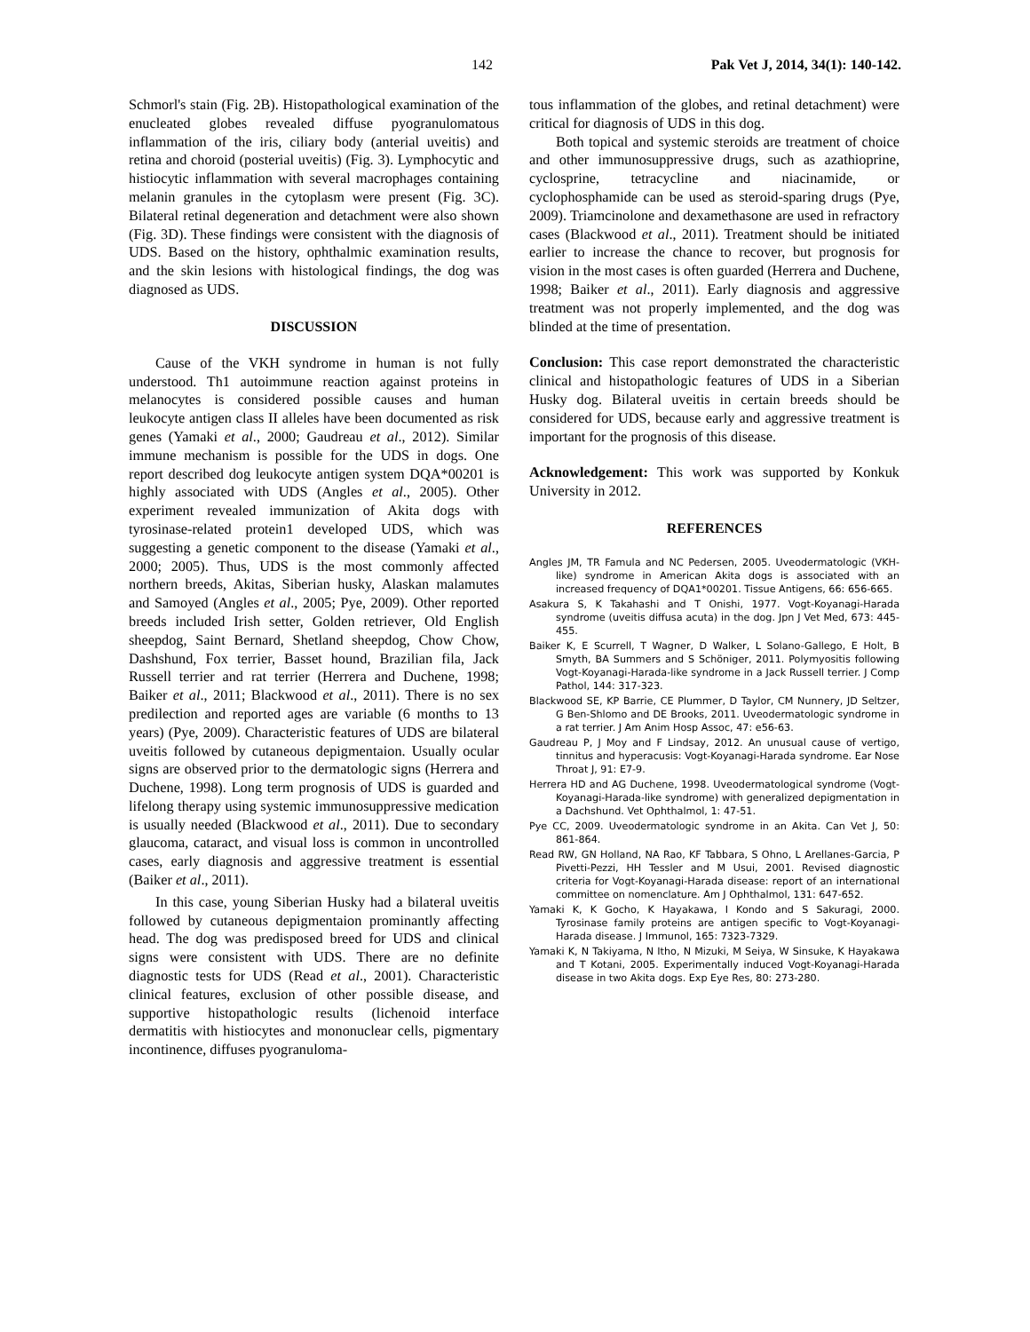142 Pak Vet J, 2014, 34(1): 140-142.
Schmorl's stain (Fig. 2B). Histopathological examination of the enucleated globes revealed diffuse pyogranulomatous inflammation of the iris, ciliary body (anterial uveitis) and retina and choroid (posterial uveitis) (Fig. 3). Lymphocytic and histiocytic inflammation with several macrophages containing melanin granules in the cytoplasm were present (Fig. 3C). Bilateral retinal degeneration and detachment were also shown (Fig. 3D). These findings were consistent with the diagnosis of UDS. Based on the history, ophthalmic examination results, and the skin lesions with histological findings, the dog was diagnosed as UDS.
DISCUSSION
Cause of the VKH syndrome in human is not fully understood. Th1 autoimmune reaction against proteins in melanocytes is considered possible causes and human leukocyte antigen class II alleles have been documented as risk genes (Yamaki et al., 2000; Gaudreau et al., 2012). Similar immune mechanism is possible for the UDS in dogs. One report described dog leukocyte antigen system DQA*00201 is highly associated with UDS (Angles et al., 2005). Other experiment revealed immunization of Akita dogs with tyrosinase-related protein1 developed UDS, which was suggesting a genetic component to the disease (Yamaki et al., 2000; 2005). Thus, UDS is the most commonly affected northern breeds, Akitas, Siberian husky, Alaskan malamutes and Samoyed (Angles et al., 2005; Pye, 2009). Other reported breeds included Irish setter, Golden retriever, Old English sheepdog, Saint Bernard, Shetland sheepdog, Chow Chow, Dashshund, Fox terrier, Basset hound, Brazilian fila, Jack Russell terrier and rat terrier (Herrera and Duchene, 1998; Baiker et al., 2011; Blackwood et al., 2011). There is no sex predilection and reported ages are variable (6 months to 13 years) (Pye, 2009). Characteristic features of UDS are bilateral uveitis followed by cutaneous depigmentaion. Usually ocular signs are observed prior to the dermatologic signs (Herrera and Duchene, 1998). Long term prognosis of UDS is guarded and lifelong therapy using systemic immunosuppressive medication is usually needed (Blackwood et al., 2011). Due to secondary glaucoma, cataract, and visual loss is common in uncontrolled cases, early diagnosis and aggressive treatment is essential (Baiker et al., 2011).
In this case, young Siberian Husky had a bilateral uveitis followed by cutaneous depigmentaion prominantly affecting head. The dog was predisposed breed for UDS and clinical signs were consistent with UDS. There are no definite diagnostic tests for UDS (Read et al., 2001). Characteristic clinical features, exclusion of other possible disease, and supportive histopathologic results (lichenoid interface dermatitis with histiocytes and mononuclear cells, pigmentary incontinence, diffuses pyogranuloma-
tous inflammation of the globes, and retinal detachment) were critical for diagnosis of UDS in this dog.
Both topical and systemic steroids are treatment of choice and other immunosuppressive drugs, such as azathioprine, cyclosprine, tetracycline and niacinamide, or cyclophosphamide can be used as steroid-sparing drugs (Pye, 2009). Triamcinolone and dexamethasone are used in refractory cases (Blackwood et al., 2011). Treatment should be initiated earlier to increase the chance to recover, but prognosis for vision in the most cases is often guarded (Herrera and Duchene, 1998; Baiker et al., 2011). Early diagnosis and aggressive treatment was not properly implemented, and the dog was blinded at the time of presentation.
Conclusion: This case report demonstrated the characteristic clinical and histopathologic features of UDS in a Siberian Husky dog. Bilateral uveitis in certain breeds should be considered for UDS, because early and aggressive treatment is important for the prognosis of this disease.
Acknowledgement: This work was supported by Konkuk University in 2012.
REFERENCES
Angles JM, TR Famula and NC Pedersen, 2005. Uveodermatologic (VKH-like) syndrome in American Akita dogs is associated with an increased frequency of DQA1*00201. Tissue Antigens, 66: 656-665.
Asakura S, K Takahashi and T Onishi, 1977. Vogt-Koyanagi-Harada syndrome (uveitis diffusa acuta) in the dog. Jpn J Vet Med, 673: 445-455.
Baiker K, E Scurrell, T Wagner, D Walker, L Solano-Gallego, E Holt, B Smyth, BA Summers and S Schöniger, 2011. Polymyositis following Vogt-Koyanagi-Harada-like syndrome in a Jack Russell terrier. J Comp Pathol, 144: 317-323.
Blackwood SE, KP Barrie, CE Plummer, D Taylor, CM Nunnery, JD Seltzer, G Ben-Shlomo and DE Brooks, 2011. Uveodermatologic syndrome in a rat terrier. J Am Anim Hosp Assoc, 47: e56-63.
Gaudreau P, J Moy and F Lindsay, 2012. An unusual cause of vertigo, tinnitus and hyperacusis: Vogt-Koyanagi-Harada syndrome. Ear Nose Throat J, 91: E7-9.
Herrera HD and AG Duchene, 1998. Uveodermatological syndrome (Vogt-Koyanagi-Harada-like syndrome) with generalized depigmentation in a Dachshund. Vet Ophthalmol, 1: 47-51.
Pye CC, 2009. Uveodermatologic syndrome in an Akita. Can Vet J, 50: 861-864.
Read RW, GN Holland, NA Rao, KF Tabbara, S Ohno, L Arellanes-Garcia, P Pivetti-Pezzi, HH Tessler and M Usui, 2001. Revised diagnostic criteria for Vogt-Koyanagi-Harada disease: report of an international committee on nomenclature. Am J Ophthalmol, 131: 647-652.
Yamaki K, K Gocho, K Hayakawa, I Kondo and S Sakuragi, 2000. Tyrosinase family proteins are antigen specific to Vogt-Koyanagi-Harada disease. J Immunol, 165: 7323-7329.
Yamaki K, N Takiyama, N Itho, N Mizuki, M Seiya, W Sinsuke, K Hayakawa and T Kotani, 2005. Experimentally induced Vogt-Koyanagi-Harada disease in two Akita dogs. Exp Eye Res, 80: 273-280.